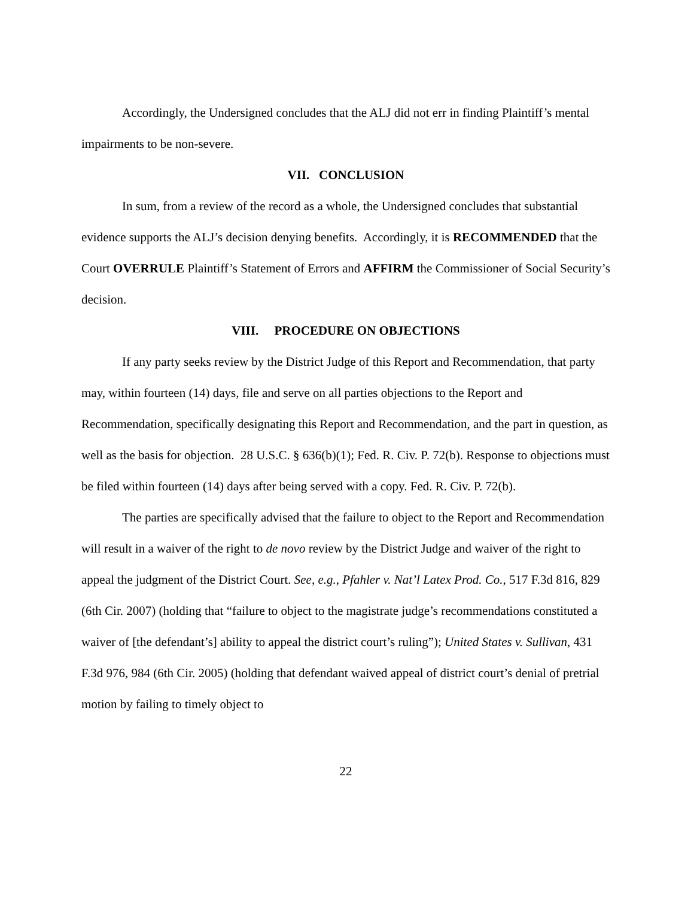Accordingly, the Undersigned concludes that the ALJ did not err in finding Plaintiff’s mental impairments to be non-severe.
VII. CONCLUSION
In sum, from a review of the record as a whole, the Undersigned concludes that substantial evidence supports the ALJ’s decision denying benefits. Accordingly, it is RECOMMENDED that the Court OVERRULE Plaintiff’s Statement of Errors and AFFIRM the Commissioner of Social Security’s decision.
VIII. PROCEDURE ON OBJECTIONS
If any party seeks review by the District Judge of this Report and Recommendation, that party may, within fourteen (14) days, file and serve on all parties objections to the Report and Recommendation, specifically designating this Report and Recommendation, and the part in question, as well as the basis for objection. 28 U.S.C. § 636(b)(1); Fed. R. Civ. P. 72(b). Response to objections must be filed within fourteen (14) days after being served with a copy. Fed. R. Civ. P. 72(b).
The parties are specifically advised that the failure to object to the Report and Recommendation will result in a waiver of the right to de novo review by the District Judge and waiver of the right to appeal the judgment of the District Court. See, e.g., Pfahler v. Nat’l Latex Prod. Co., 517 F.3d 816, 829 (6th Cir. 2007) (holding that “failure to object to the magistrate judge’s recommendations constituted a waiver of [the defendant’s] ability to appeal the district court’s ruling”); United States v. Sullivan, 431 F.3d 976, 984 (6th Cir. 2005) (holding that defendant waived appeal of district court’s denial of pretrial motion by failing to timely object to
22